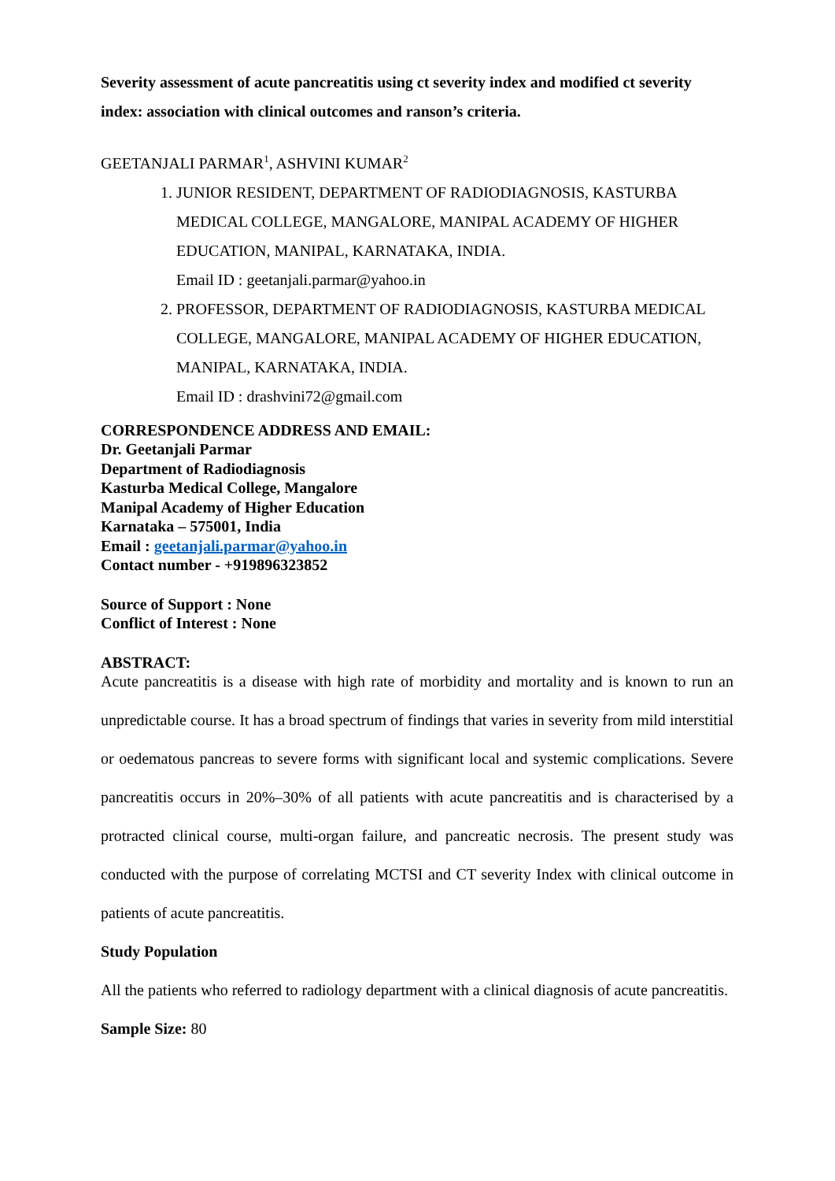Severity assessment of acute pancreatitis using ct severity index and modified ct severity index: association with clinical outcomes and ranson’s criteria.
GEETANJALI PARMAR<sup>1</sup>, ASHVINI KUMAR<sup>2</sup>
1. JUNIOR RESIDENT, DEPARTMENT OF RADIODIAGNOSIS, KASTURBA MEDICAL COLLEGE, MANGALORE, MANIPAL ACADEMY OF HIGHER EDUCATION, MANIPAL, KARNATAKA, INDIA.
Email ID : geetanjali.parmar@yahoo.in
2. PROFESSOR, DEPARTMENT OF RADIODIAGNOSIS, KASTURBA MEDICAL COLLEGE, MANGALORE, MANIPAL ACADEMY OF HIGHER EDUCATION, MANIPAL, KARNATAKA, INDIA.
Email ID : drashvini72@gmail.com
CORRESPONDENCE ADDRESS AND EMAIL:
Dr. Geetanjali Parmar
Department of Radiodiagnosis
Kasturba Medical College, Mangalore
Manipal Academy of Higher Education
Karnataka – 575001, India
Email : geetanjali.parmar@yahoo.in
Contact number - +919896323852
Source of Support : None
Conflict of Interest : None
ABSTRACT:
Acute pancreatitis is a disease with high rate of morbidity and mortality and is known to run an unpredictable course. It has a broad spectrum of findings that varies in severity from mild interstitial or oedematous pancreas to severe forms with significant local and systemic complications. Severe pancreatitis occurs in 20%–30% of all patients with acute pancreatitis and is characterised by a protracted clinical course, multi-organ failure, and pancreatic necrosis. The present study was conducted with the purpose of correlating MCTSI and CT severity Index with clinical outcome in patients of acute pancreatitis.
Study Population
All the patients who referred to radiology department with a clinical diagnosis of acute pancreatitis.
Sample Size: 80